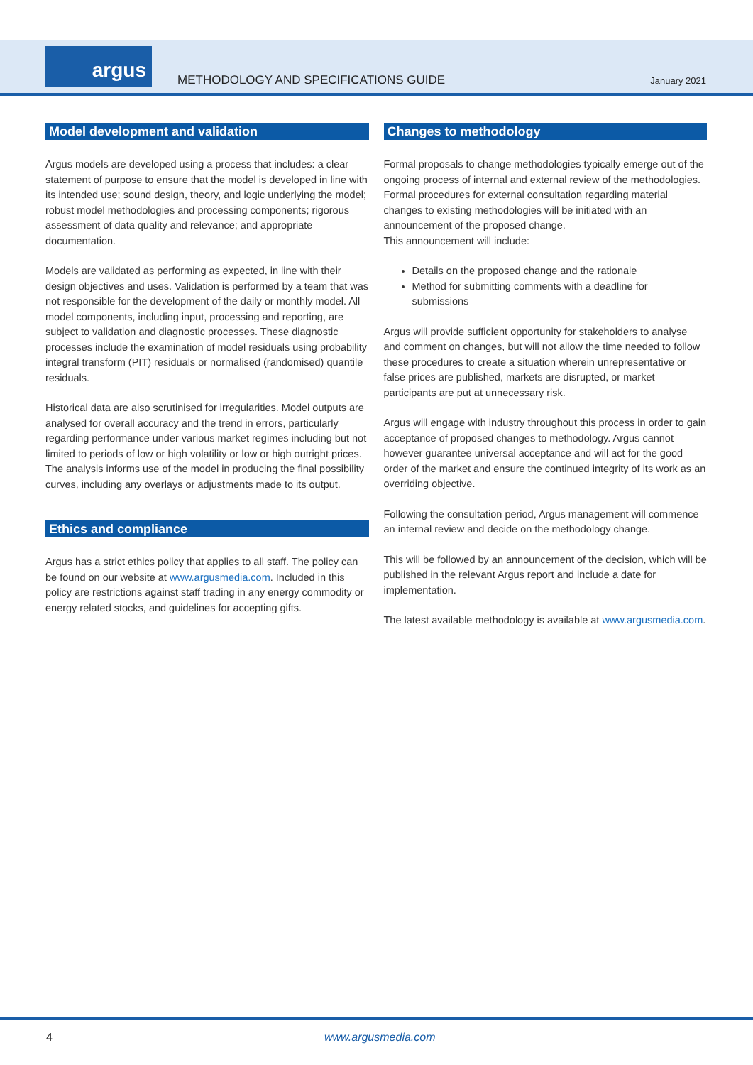argus
METHODOLOGY AND SPECIFICATIONS GUIDE
January 2021
Model development and validation
Argus models are developed using a process that includes: a clear statement of purpose to ensure that the model is developed in line with its intended use; sound design, theory, and logic underlying the model; robust model methodologies and processing components; rigorous assessment of data quality and relevance; and appropriate documentation.
Models are validated as performing as expected, in line with their design objectives and uses. Validation is performed by a team that was not responsible for the development of the daily or monthly model. All model components, including input, processing and reporting, are subject to validation and diagnostic processes. These diagnostic processes include the examination of model residuals using probability integral transform (PIT) residuals or normalised (randomised) quantile residuals.
Historical data are also scrutinised for irregularities. Model outputs are analysed for overall accuracy and the trend in errors, particularly regarding performance under various market regimes including but not limited to periods of low or high volatility or low or high outright prices. The analysis informs use of the model in producing the final possibility curves, including any overlays or adjustments made to its output.
Ethics and compliance
Argus has a strict ethics policy that applies to all staff. The policy can be found on our website at www.argusmedia.com. Included in this policy are restrictions against staff trading in any energy commodity or energy related stocks, and guidelines for accepting gifts.
Changes to methodology
Formal proposals to change methodologies typically emerge out of the ongoing process of internal and external review of the methodologies. Formal procedures for external consultation regarding material changes to existing methodologies will be initiated with an announcement of the proposed change.
This announcement will include:
Details on the proposed change and the rationale
Method for submitting comments with a deadline for submissions
Argus will provide sufficient opportunity for stakeholders to analyse and comment on changes, but will not allow the time needed to follow these procedures to create a situation wherein unrepresentative or false prices are published, markets are disrupted, or market participants are put at unnecessary risk.
Argus will engage with industry throughout this process in order to gain acceptance of proposed changes to methodology. Argus cannot however guarantee universal acceptance and will act for the good order of the market and ensure the continued integrity of its work as an overriding objective.
Following the consultation period, Argus management will commence an internal review and decide on the methodology change.
This will be followed by an announcement of the decision, which will be published in the relevant Argus report and include a date for implementation.
The latest available methodology is available at www.argusmedia.com.
4 www.argusmedia.com